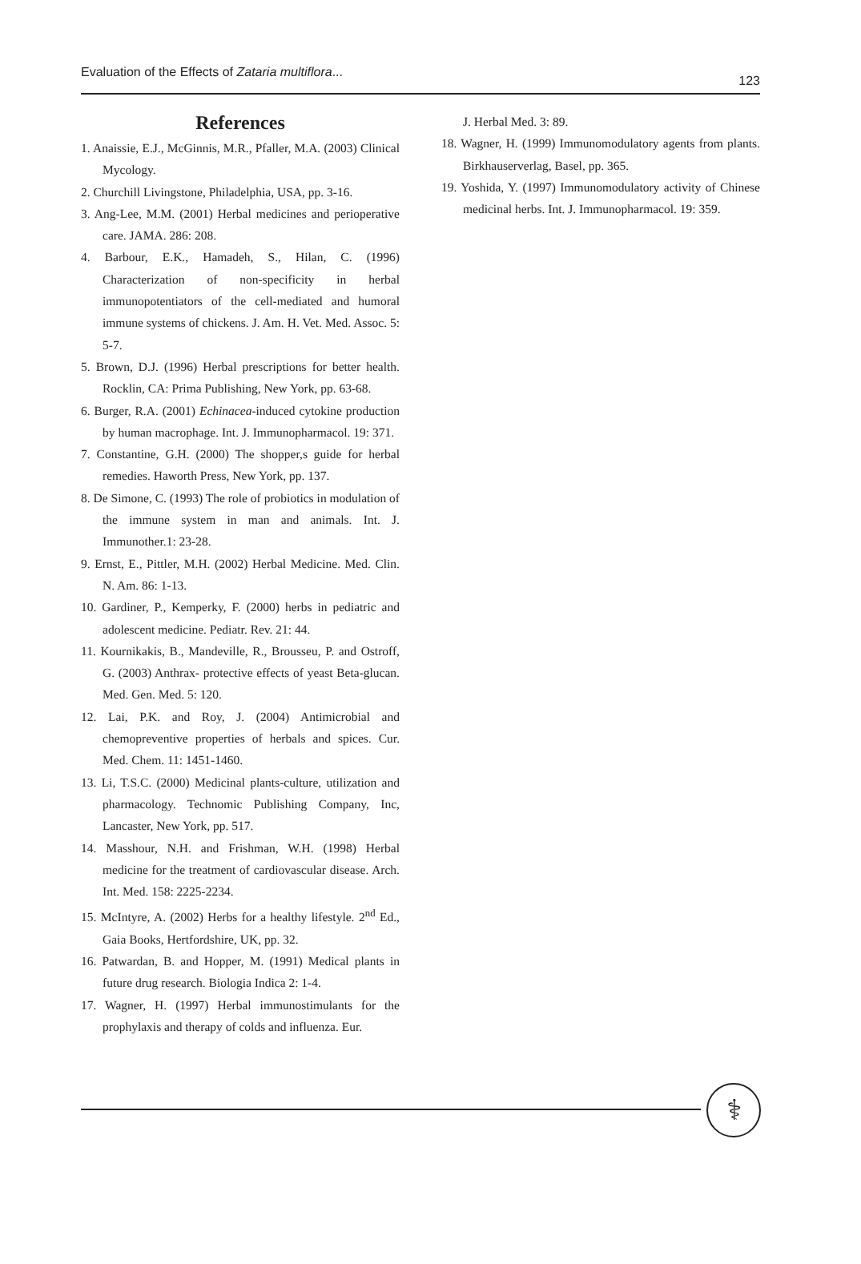Evaluation of the Effects of Zataria multiflora...
123
References
1. Anaissie, E.J., McGinnis, M.R., Pfaller, M.A. (2003) Clinical Mycology.
2. Churchill Livingstone, Philadelphia, USA, pp. 3-16.
3. Ang-Lee, M.M. (2001) Herbal medicines and perioperative care. JAMA. 286: 208.
4. Barbour, E.K., Hamadeh, S., Hilan, C. (1996) Characterization of non-specificity in herbal immunopotentiators of the cell-mediated and humoral immune systems of chickens. J. Am. H. Vet. Med. Assoc. 5: 5-7.
5. Brown, D.J. (1996) Herbal prescriptions for better health. Rocklin, CA: Prima Publishing, New York, pp. 63-68.
6. Burger, R.A. (2001) Echinacea-induced cytokine production by human macrophage. Int. J. Immunopharmacol. 19: 371.
7. Constantine, G.H. (2000) The shopper,s guide for herbal remedies. Haworth Press, New York, pp. 137.
8. De Simone, C. (1993) The role of probiotics in modulation of the immune system in man and animals. Int. J. Immunother.1: 23-28.
9. Ernst, E., Pittler, M.H. (2002) Herbal Medicine. Med. Clin. N. Am. 86: 1-13.
10. Gardiner, P., Kemperky, F. (2000) herbs in pediatric and adolescent medicine. Pediatr. Rev. 21: 44.
11. Kournikakis, B., Mandeville, R., Brousseu, P. and Ostroff, G. (2003) Anthrax- protective effects of yeast Beta-glucan. Med. Gen. Med. 5: 120.
12. Lai, P.K. and Roy, J. (2004) Antimicrobial and chemopreventive properties of herbals and spices. Cur. Med. Chem. 11: 1451-1460.
13. Li, T.S.C. (2000) Medicinal plants-culture, utilization and pharmacology. Technomic Publishing Company, Inc, Lancaster, New York, pp. 517.
14. Masshour, N.H. and Frishman, W.H. (1998) Herbal medicine for the treatment of cardiovascular disease. Arch. Int. Med. 158: 2225-2234.
15. McIntyre, A. (2002) Herbs for a healthy lifestyle. 2<sup>nd</sup> Ed., Gaia Books, Hertfordshire, UK, pp. 32.
16. Patwardan, B. and Hopper, M. (1991) Medical plants in future drug research. Biologia Indica 2: 1-4.
17. Wagner, H. (1997) Herbal immunostimulants for the prophylaxis and therapy of colds and influenza. Eur.
J. Herbal Med. 3: 89.
18. Wagner, H. (1999) Immunomodulatory agents from plants. Birkhauserverlag, Basel, pp. 365.
19. Yoshida, Y. (1997) Immunomodulatory activity of Chinese medicinal herbs. Int. J. Immunopharmacol. 19: 359.
⚕